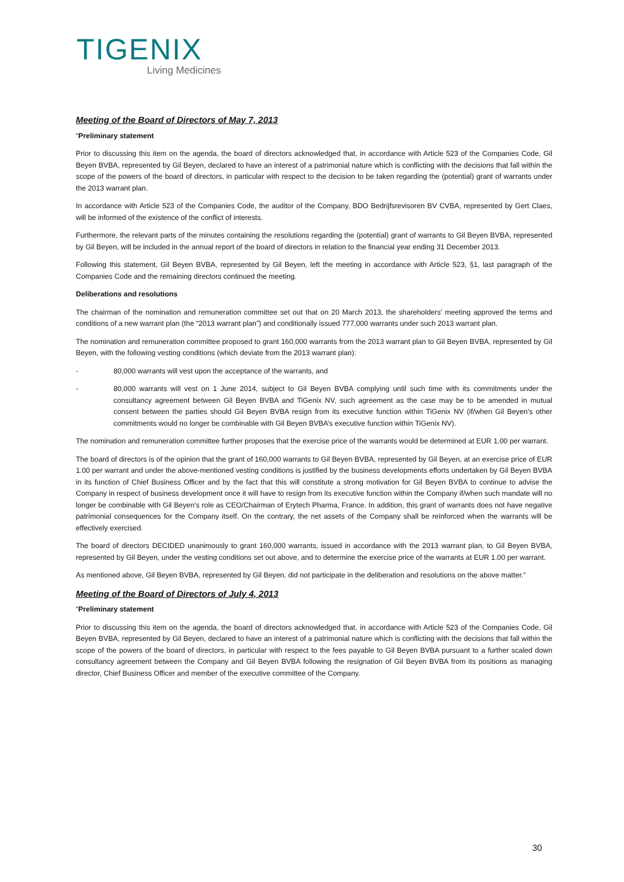TIGENIX
Living Medicines
Meeting of the Board of Directors of May 7, 2013
“Preliminary statement
Prior to discussing this item on the agenda, the board of directors acknowledged that, in accordance with Article 523 of the Companies Code, Gil Beyen BVBA, represented by Gil Beyen, declared to have an interest of a patrimonial nature which is conflicting with the decisions that fall within the scope of the powers of the board of directors, in particular with respect to the decision to be taken regarding the (potential) grant of warrants under the 2013 warrant plan.
In accordance with Article 523 of the Companies Code, the auditor of the Company, BDO Bedrijfsrevisoren BV CVBA, represented by Gert Claes, will be informed of the existence of the conflict of interests.
Furthermore, the relevant parts of the minutes containing the resolutions regarding the (potential) grant of warrants to Gil Beyen BVBA, represented by Gil Beyen, will be included in the annual report of the board of directors in relation to the financial year ending 31 December 2013.
Following this statement, Gil Beyen BVBA, represented by Gil Beyen, left the meeting in accordance with Article 523, §1, last paragraph of the Companies Code and the remaining directors continued the meeting.
Deliberations and resolutions
The chairman of the nomination and remuneration committee set out that on 20 March 2013, the shareholders’ meeting approved the terms and conditions of a new warrant plan (the “2013 warrant plan”) and conditionally issued 777,000 warrants under such 2013 warrant plan.
The nomination and remuneration committee proposed to grant 160,000 warrants from the 2013 warrant plan to Gil Beyen BVBA, represented by Gil Beyen, with the following vesting conditions (which deviate from the 2013 warrant plan):
- 80,000 warrants will vest upon the acceptance of the warrants, and
- 80,000 warrants will vest on 1 June 2014, subject to Gil Beyen BVBA complying until such time with its commitments under the consultancy agreement between Gil Beyen BVBA and TiGenix NV, such agreement as the case may be to be amended in mutual consent between the parties should Gil Beyen BVBA resign from its executive function within TiGenix NV (if/when Gil Beyen’s other commitments would no longer be combinable with Gil Beyen BVBA’s executive function within TiGenix NV).
The nomination and remuneration committee further proposes that the exercise price of the warrants would be determined at EUR 1.00 per warrant.
The board of directors is of the opinion that the grant of 160,000 warrants to Gil Beyen BVBA, represented by Gil Beyen, at an exercise price of EUR 1.00 per warrant and under the above-mentioned vesting conditions is justified by the business developments efforts undertaken by Gil Beyen BVBA in its function of Chief Business Officer and by the fact that this will constitute a strong motivation for Gil Beyen BVBA to continue to advise the Company in respect of business development once it will have to resign from its executive function within the Company if/when such mandate will no longer be combinable with Gil Beyen’s role as CEO/Chairman of Erytech Pharma, France. In addition, this grant of warrants does not have negative patrimonial consequences for the Company itself. On the contrary, the net assets of the Company shall be reinforced when the warrants will be effectively exercised.
The board of directors DECIDED unanimously to grant 160,000 warrants, issued in accordance with the 2013 warrant plan, to Gil Beyen BVBA, represented by Gil Beyen, under the vesting conditions set out above, and to determine the exercise price of the warrants at EUR 1.00 per warrant.
As mentioned above, Gil Beyen BVBA, represented by Gil Beyen, did not participate in the deliberation and resolutions on the above matter.”
Meeting of the Board of Directors of July 4, 2013
“Preliminary statement
Prior to discussing this item on the agenda, the board of directors acknowledged that, in accordance with Article 523 of the Companies Code, Gil Beyen BVBA, represented by Gil Beyen, declared to have an interest of a patrimonial nature which is conflicting with the decisions that fall within the scope of the powers of the board of directors, in particular with respect to the fees payable to Gil Beyen BVBA pursuant to a further scaled down consultancy agreement between the Company and Gil Beyen BVBA following the resignation of Gil Beyen BVBA from its positions as managing director, Chief Business Officer and member of the executive committee of the Company.
30